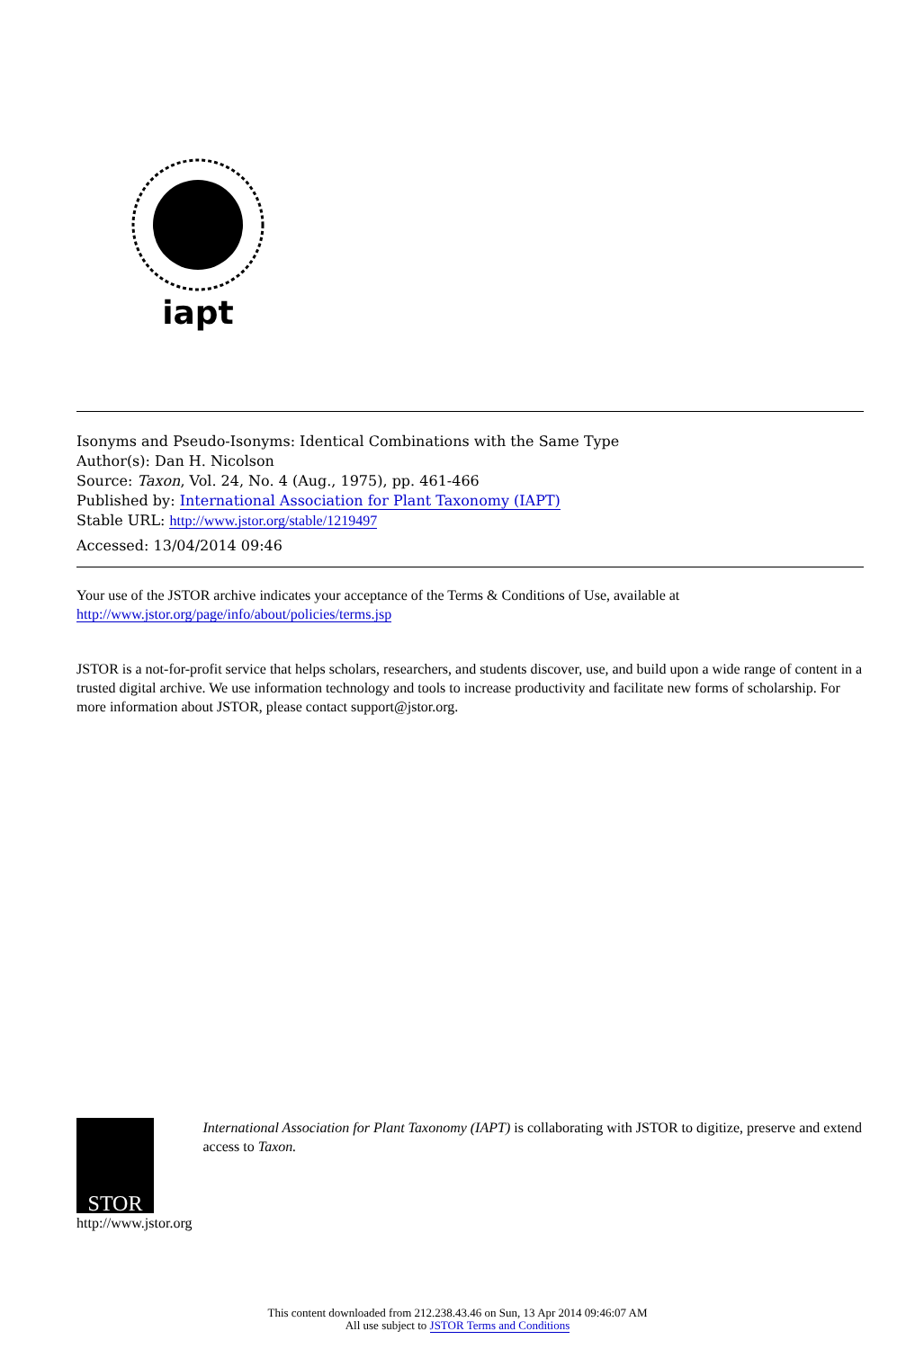iapt
Isonyms and Pseudo-Isonyms: Identical Combinations with the Same Type
Author(s): Dan H. Nicolson
Source: Taxon, Vol. 24, No. 4 (Aug., 1975), pp. 461-466
Published by: International Association for Plant Taxonomy (IAPT)
Stable URL: http://www.jstor.org/stable/1219497
Accessed: 13/04/2014 09:46
Your use of the JSTOR archive indicates your acceptance of the Terms & Conditions of Use, available at
http://www.jstor.org/page/info/about/policies/terms.jsp
JSTOR is a not-for-profit service that helps scholars, researchers, and students discover, use, and build upon a wide range of content in a trusted digital archive. We use information technology and tools to increase productivity and facilitate new forms of scholarship. For more information about JSTOR, please contact support@jstor.org.
STOR
http://www.jstor.org
International Association for Plant Taxonomy (IAPT) is collaborating with JSTOR to digitize, preserve and extend access to Taxon.
This content downloaded from 212.238.43.46 on Sun, 13 Apr 2014 09:46:07 AM
All use subject to JSTOR Terms and Conditions